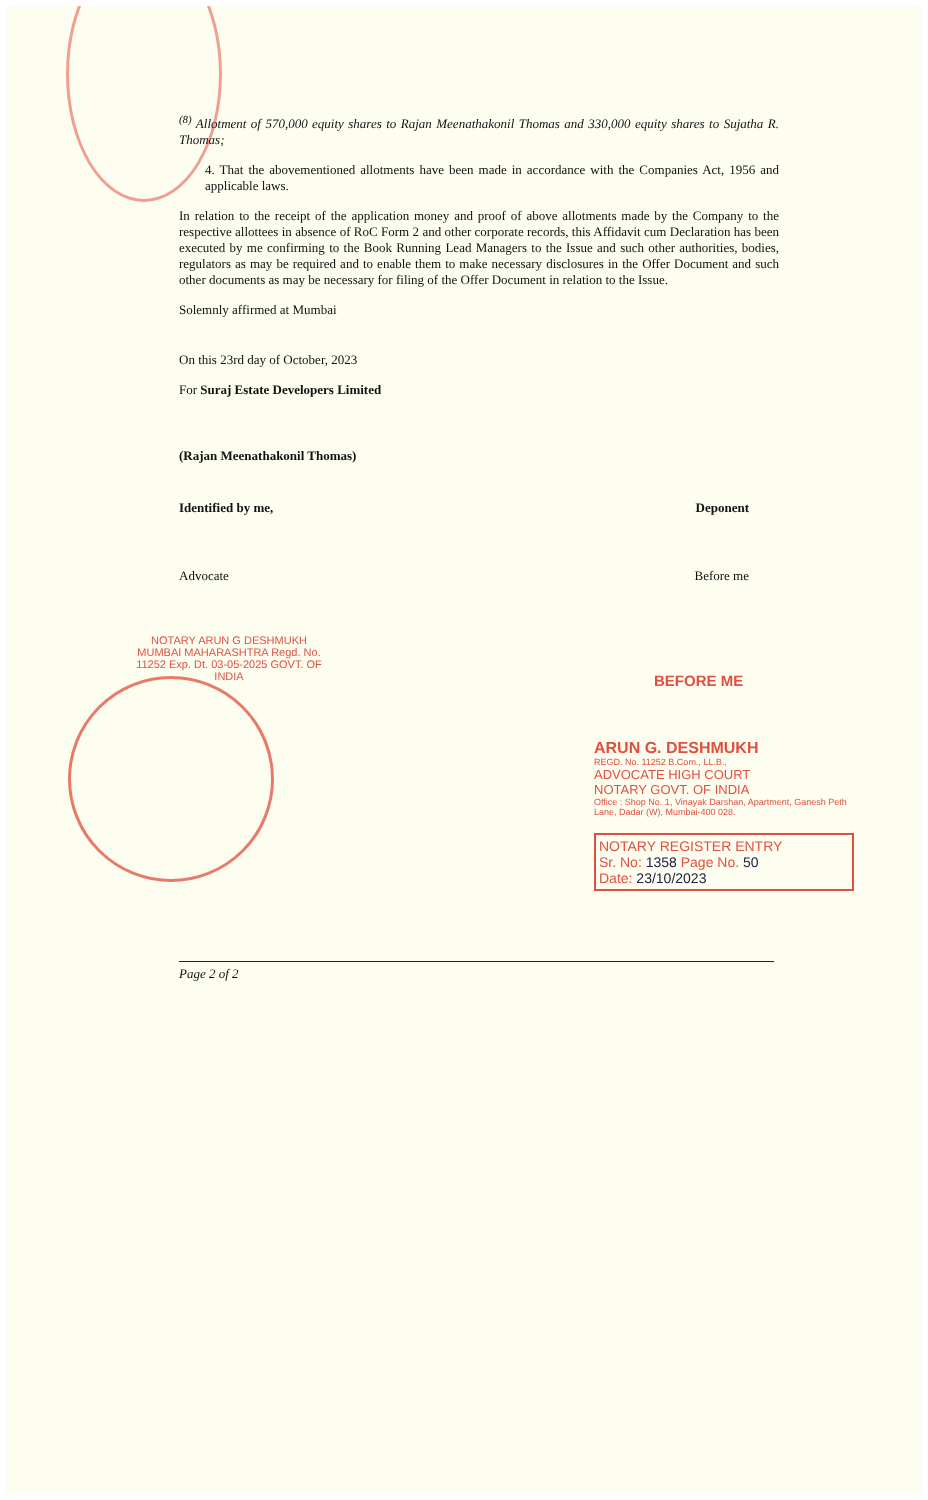<sup>(8)</sup> Allotment of 570,000 equity shares to Rajan Meenathakonil Thomas and 330,000 equity shares to Sujatha R. Thomas;
4. That the abovementioned allotments have been made in accordance with the Companies Act, 1956 and applicable laws.
In relation to the receipt of the application money and proof of above allotments made by the Company to the respective allottees in absence of RoC Form 2 and other corporate records, this Affidavit cum Declaration has been executed by me confirming to the Book Running Lead Managers to the Issue and such other authorities, bodies, regulators as may be required and to enable them to make necessary disclosures in the Offer Document and such other documents as may be necessary for filing of the Offer Document in relation to the Issue.
Solemnly affirmed at Mumbai
On this 23rd day of October, 2023
For Suraj Estate Developers Limited
(Rajan Meenathakonil Thomas)
Identified by me, Deponent
Advocate Before me
NOTARY ARUN G DESHMUKH MUMBAI MAHARASHTRA Regd. No. 11252 Exp. Dt. 03-05-2025 GOVT. OF INDIA
BEFORE ME
ARUN G. DESHMUKH
REGD. No. 11252 B.Com., LL.B.,
ADVOCATE HIGH COURT
NOTARY GOVT. OF INDIA
Office : Shop No. 1, Vinayak Darshan, Apartment, Ganesh Peth Lane, Dadar (W), Mumbai-400 028.
NOTARY REGISTER ENTRY
Sr. No: 1358 Page No. 50
Date: 23/10/2023
Page 2 of 2